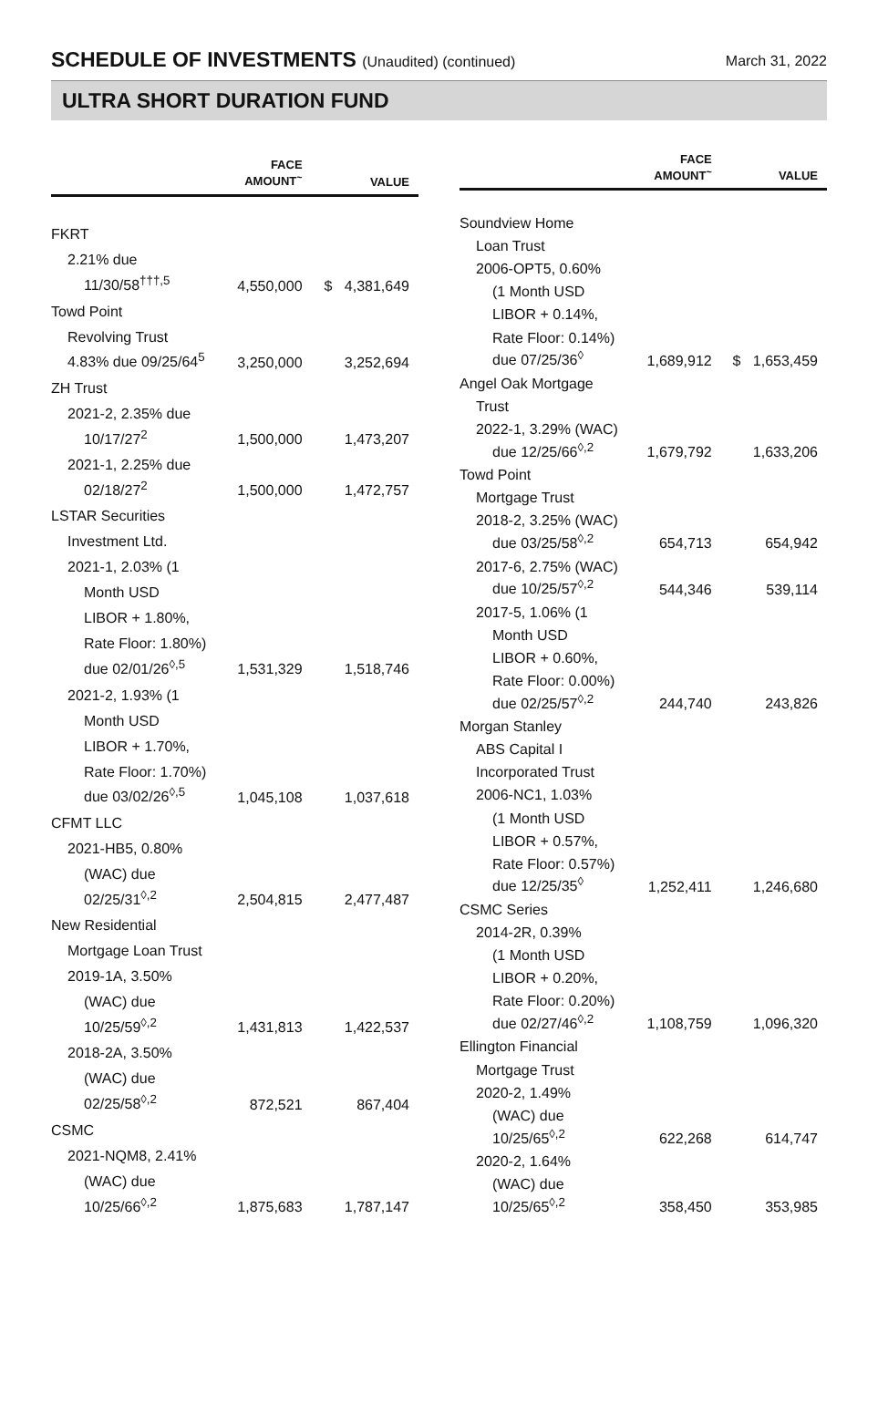SCHEDULE OF INVESTMENTS (Unaudited) (continued)
March 31, 2022
ULTRA SHORT DURATION FUND
| | FACE AMOUNT<sup>~</sup> | VALUE |
| --- | --- | --- |
| FKRT | | |
| 2.21% due | | |
| 11/30/58<sup>†††,5</sup> | 4,550,000 | $ 4,381,649 |
| Towd Point | | |
| Revolving Trust | | |
| 4.83% due 09/25/64<sup>5</sup> | 3,250,000 | 3,252,694 |
| ZH Trust | | |
| 2021-2, 2.35% due | | |
| 10/17/27<sup>2</sup> | 1,500,000 | 1,473,207 |
| 2021-1, 2.25% due | | |
| 02/18/27<sup>2</sup> | 1,500,000 | 1,472,757 |
| LSTAR Securities | | |
| Investment Ltd. | | |
| 2021-1, 2.03% (1 | | |
| Month USD | | |
| LIBOR + 1.80%, | | |
| Rate Floor: 1.80%) | | |
| due 02/01/26<sup>◊,5</sup> | 1,531,329 | 1,518,746 |
| 2021-2, 1.93% (1 | | |
| Month USD | | |
| LIBOR + 1.70%, | | |
| Rate Floor: 1.70%) | | |
| due 03/02/26<sup>◊,5</sup> | 1,045,108 | 1,037,618 |
| CFMT LLC | | |
| 2021-HB5, 0.80% | | |
| (WAC) due | | |
| 02/25/31<sup>◊,2</sup> | 2,504,815 | 2,477,487 |
| New Residential | | |
| Mortgage Loan Trust | | |
| 2019-1A, 3.50% | | |
| (WAC) due | | |
| 10/25/59<sup>◊,2</sup> | 1,431,813 | 1,422,537 |
| 2018-2A, 3.50% | | |
| (WAC) due | | |
| 02/25/58<sup>◊,2</sup> | 872,521 | 867,404 |
| CSMC | | |
| 2021-NQM8, 2.41% | | |
| (WAC) due | | |
| 10/25/66<sup>◊,2</sup> | 1,875,683 | 1,787,147 |
| | FACE AMOUNT<sup>~</sup> | VALUE |
| --- | --- | --- |
| Soundview Home | | |
| Loan Trust | | |
| 2006-OPT5, 0.60% | | |
| (1 Month USD | | |
| LIBOR + 0.14%, | | |
| Rate Floor: 0.14%) | | |
| due 07/25/36<sup>◊</sup> | 1,689,912 | $ 1,653,459 |
| Angel Oak Mortgage | | |
| Trust | | |
| 2022-1, 3.29% (WAC) | | |
| due 12/25/66<sup>◊,2</sup> | 1,679,792 | 1,633,206 |
| Towd Point | | |
| Mortgage Trust | | |
| 2018-2, 3.25% (WAC) | | |
| due 03/25/58<sup>◊,2</sup> | 654,713 | 654,942 |
| 2017-6, 2.75% (WAC) | | |
| due 10/25/57<sup>◊,2</sup> | 544,346 | 539,114 |
| 2017-5, 1.06% (1 | | |
| Month USD | | |
| LIBOR + 0.60%, | | |
| Rate Floor: 0.00%) | | |
| due 02/25/57<sup>◊,2</sup> | 244,740 | 243,826 |
| Morgan Stanley | | |
| ABS Capital I | | |
| Incorporated Trust | | |
| 2006-NC1, 1.03% | | |
| (1 Month USD | | |
| LIBOR + 0.57%, | | |
| Rate Floor: 0.57%) | | |
| due 12/25/35<sup>◊</sup> | 1,252,411 | 1,246,680 |
| CSMC Series | | |
| 2014-2R, 0.39% | | |
| (1 Month USD | | |
| LIBOR + 0.20%, | | |
| Rate Floor: 0.20%) | | |
| due 02/27/46<sup>◊,2</sup> | 1,108,759 | 1,096,320 |
| Ellington Financial | | |
| Mortgage Trust | | |
| 2020-2, 1.49% | | |
| (WAC) due | | |
| 10/25/65<sup>◊,2</sup> | 622,268 | 614,747 |
| 2020-2, 1.64% | | |
| (WAC) due | | |
| 10/25/65<sup>◊,2</sup> | 358,450 | 353,985 |